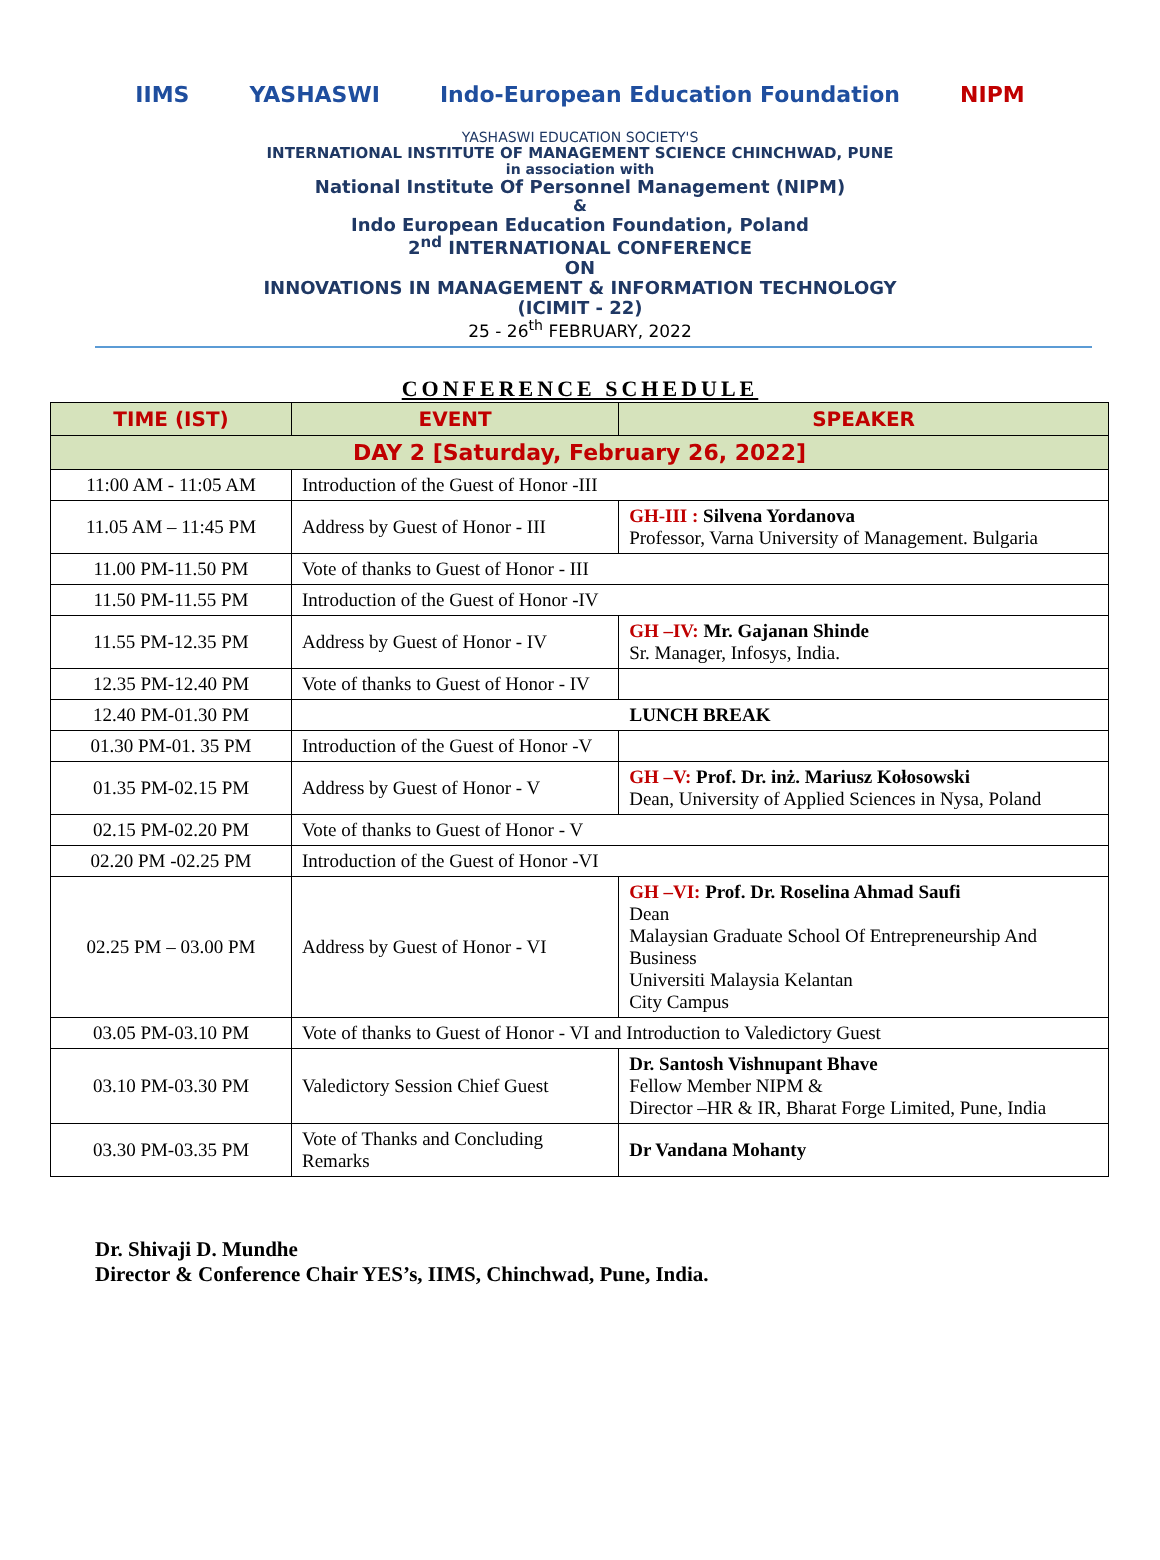IIMS YASHASWI Indo-European Education Foundation NIPM
YASHASWI EDUCATION SOCIETY'S
INTERNATIONAL INSTITUTE OF MANAGEMENT SCIENCE CHINCHWAD, PUNE
in association with
National Institute Of Personnel Management (NIPM)
&
Indo European Education Foundation, Poland
2<sup>nd</sup> INTERNATIONAL CONFERENCE
ON
INNOVATIONS IN MANAGEMENT & INFORMATION TECHNOLOGY
(ICIMIT - 22)
25 - 26<sup>th</sup> FEBRUARY, 2022
CONFERENCE SCHEDULE
| TIME (IST) | EVENT | SPEAKER |
| --- | --- | --- |
| DAY 2 [Saturday, February 26, 2022] | | |
| 11:00 AM - 11:05 AM | Introduction of the Guest of Honor -III | |
| 11.05 AM – 11:45 PM | Address by Guest of Honor - III | GH-III : Silvena Yordanova Professor, Varna University of Management. Bulgaria |
| 11.00 PM-11.50 PM | Vote of thanks to Guest of Honor - III | |
| 11.50 PM-11.55 PM | Introduction of the Guest of Honor -IV | |
| 11.55 PM-12.35 PM | Address by Guest of Honor - IV | GH –IV: Mr. Gajanan Shinde Sr. Manager, Infosys, India. |
| 12.35 PM-12.40 PM | Vote of thanks to Guest of Honor - IV | |
| 12.40 PM-01.30 PM | LUNCH BREAK | |
| 01.30 PM-01. 35 PM | Introduction of the Guest of Honor -V | |
| 01.35 PM-02.15 PM | Address by Guest of Honor - V | GH –V: Prof. Dr. inż. Mariusz Kołosowski Dean, University of Applied Sciences in Nysa, Poland |
| 02.15 PM-02.20 PM | Vote of thanks to Guest of Honor - V | |
| 02.20 PM -02.25 PM | Introduction of the Guest of Honor -VI | |
| 02.25 PM – 03.00 PM | Address by Guest of Honor - VI | GH –VI: Prof. Dr. Roselina Ahmad Saufi Dean Malaysian Graduate School Of Entrepreneurship And Business Universiti Malaysia Kelantan City Campus |
| 03.05 PM-03.10 PM | Vote of thanks to Guest of Honor - VI and Introduction to Valedictory Guest | |
| 03.10 PM-03.30 PM | Valedictory Session Chief Guest | Dr. Santosh Vishnupant Bhave Fellow Member NIPM & Director –HR & IR, Bharat Forge Limited, Pune, India |
| 03.30 PM-03.35 PM | Vote of Thanks and Concluding Remarks | Dr Vandana Mohanty |
Dr. Shivaji D. Mundhe
Director & Conference Chair YES’s, IIMS, Chinchwad, Pune, India.